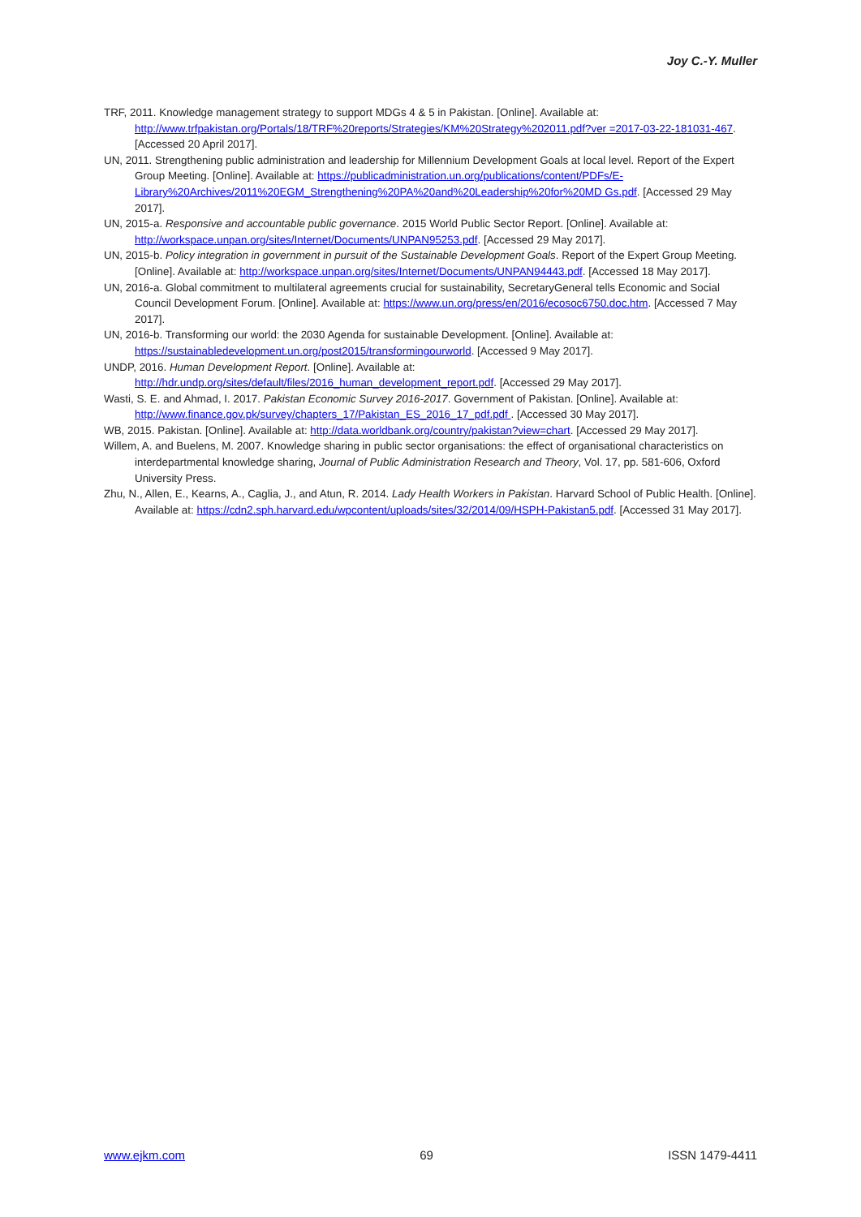Joy C.-Y. Muller
TRF, 2011. Knowledge management strategy to support MDGs 4 & 5 in Pakistan. [Online]. Available at: http://www.trfpakistan.org/Portals/18/TRF%20reports/Strategies/KM%20Strategy%202011.pdf?ver =2017-03-22-181031-467. [Accessed 20 April 2017].
UN, 2011. Strengthening public administration and leadership for Millennium Development Goals at local level. Report of the Expert Group Meeting. [Online]. Available at: https://publicadministration.un.org/publications/content/PDFs/E-Library%20Archives/2011%20EGM_Strengthening%20PA%20and%20Leadership%20for%20MD Gs.pdf. [Accessed 29 May 2017].
UN, 2015-a. Responsive and accountable public governance. 2015 World Public Sector Report. [Online]. Available at: http://workspace.unpan.org/sites/Internet/Documents/UNPAN95253.pdf. [Accessed 29 May 2017].
UN, 2015-b. Policy integration in government in pursuit of the Sustainable Development Goals. Report of the Expert Group Meeting. [Online]. Available at: http://workspace.unpan.org/sites/Internet/Documents/UNPAN94443.pdf. [Accessed 18 May 2017].
UN, 2016-a. Global commitment to multilateral agreements crucial for sustainability, SecretaryGeneral tells Economic and Social Council Development Forum. [Online]. Available at: https://www.un.org/press/en/2016/ecosoc6750.doc.htm. [Accessed 7 May 2017].
UN, 2016-b. Transforming our world: the 2030 Agenda for sustainable Development. [Online]. Available at: https://sustainabledevelopment.un.org/post2015/transformingourworld. [Accessed 9 May 2017].
UNDP, 2016. Human Development Report. [Online]. Available at: http://hdr.undp.org/sites/default/files/2016_human_development_report.pdf. [Accessed 29 May 2017].
Wasti, S. E. and Ahmad, I. 2017. Pakistan Economic Survey 2016-2017. Government of Pakistan. [Online]. Available at: http://www.finance.gov.pk/survey/chapters_17/Pakistan_ES_2016_17_pdf.pdf . [Accessed 30 May 2017].
WB, 2015. Pakistan. [Online]. Available at: http://data.worldbank.org/country/pakistan?view=chart. [Accessed 29 May 2017].
Willem, A. and Buelens, M. 2007. Knowledge sharing in public sector organisations: the effect of organisational characteristics on interdepartmental knowledge sharing, Journal of Public Administration Research and Theory, Vol. 17, pp. 581-606, Oxford University Press.
Zhu, N., Allen, E., Kearns, A., Caglia, J., and Atun, R. 2014. Lady Health Workers in Pakistan. Harvard School of Public Health. [Online]. Available at: https://cdn2.sph.harvard.edu/wpcontent/uploads/sites/32/2014/09/HSPH-Pakistan5.pdf. [Accessed 31 May 2017].
www.ejkm.com 69 ISSN 1479-4411